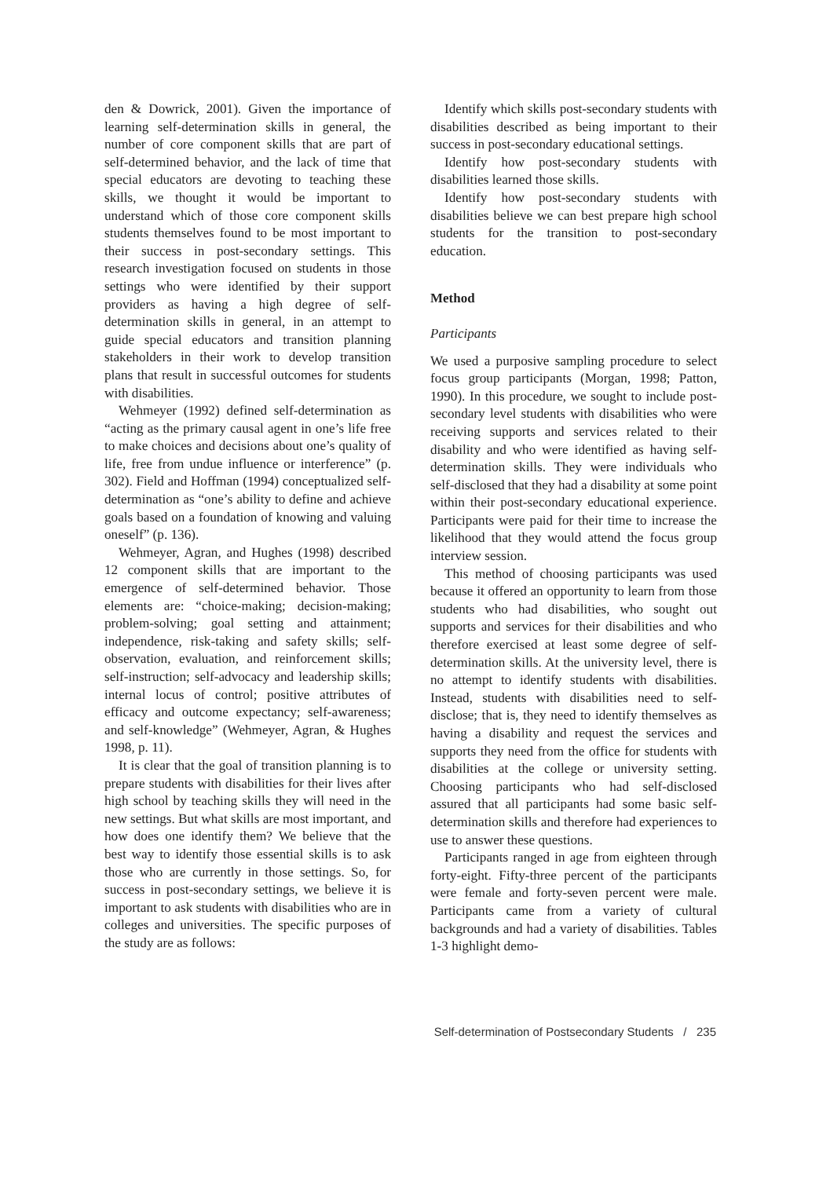den & Dowrick, 2001). Given the importance of learning self-determination skills in general, the number of core component skills that are part of self-determined behavior, and the lack of time that special educators are devoting to teaching these skills, we thought it would be important to understand which of those core component skills students themselves found to be most important to their success in post-secondary settings. This research investigation focused on students in those settings who were identified by their support providers as having a high degree of self-determination skills in general, in an attempt to guide special educators and transition planning stakeholders in their work to develop transition plans that result in successful outcomes for students with disabilities.
Wehmeyer (1992) defined self-determination as “acting as the primary causal agent in one’s life free to make choices and decisions about one’s quality of life, free from undue influence or interference” (p. 302). Field and Hoffman (1994) conceptualized self-determination as “one’s ability to define and achieve goals based on a foundation of knowing and valuing oneself” (p. 136).
Wehmeyer, Agran, and Hughes (1998) described 12 component skills that are important to the emergence of self-determined behavior. Those elements are: “choice-making; decision-making; problem-solving; goal setting and attainment; independence, risk-taking and safety skills; self-observation, evaluation, and reinforcement skills; self-instruction; self-advocacy and leadership skills; internal locus of control; positive attributes of efficacy and outcome expectancy; self-awareness; and self-knowledge” (Wehmeyer, Agran, & Hughes 1998, p. 11).
It is clear that the goal of transition planning is to prepare students with disabilities for their lives after high school by teaching skills they will need in the new settings. But what skills are most important, and how does one identify them? We believe that the best way to identify those essential skills is to ask those who are currently in those settings. So, for success in post-secondary settings, we believe it is important to ask students with disabilities who are in colleges and universities. The specific purposes of the study are as follows:
Identify which skills post-secondary students with disabilities described as being important to their success in post-secondary educational settings.
Identify how post-secondary students with disabilities learned those skills.
Identify how post-secondary students with disabilities believe we can best prepare high school students for the transition to post-secondary education.
Method
Participants
We used a purposive sampling procedure to select focus group participants (Morgan, 1998; Patton, 1990). In this procedure, we sought to include post-secondary level students with disabilities who were receiving supports and services related to their disability and who were identified as having self-determination skills. They were individuals who self-disclosed that they had a disability at some point within their post-secondary educational experience. Participants were paid for their time to increase the likelihood that they would attend the focus group interview session.
This method of choosing participants was used because it offered an opportunity to learn from those students who had disabilities, who sought out supports and services for their disabilities and who therefore exercised at least some degree of self-determination skills. At the university level, there is no attempt to identify students with disabilities. Instead, students with disabilities need to self-disclose; that is, they need to identify themselves as having a disability and request the services and supports they need from the office for students with disabilities at the college or university setting. Choosing participants who had self-disclosed assured that all participants had some basic self-determination skills and therefore had experiences to use to answer these questions.
Participants ranged in age from eighteen through forty-eight. Fifty-three percent of the participants were female and forty-seven percent were male. Participants came from a variety of cultural backgrounds and had a variety of disabilities. Tables 1-3 highlight demo-
Self-determination of Postsecondary Students / 235